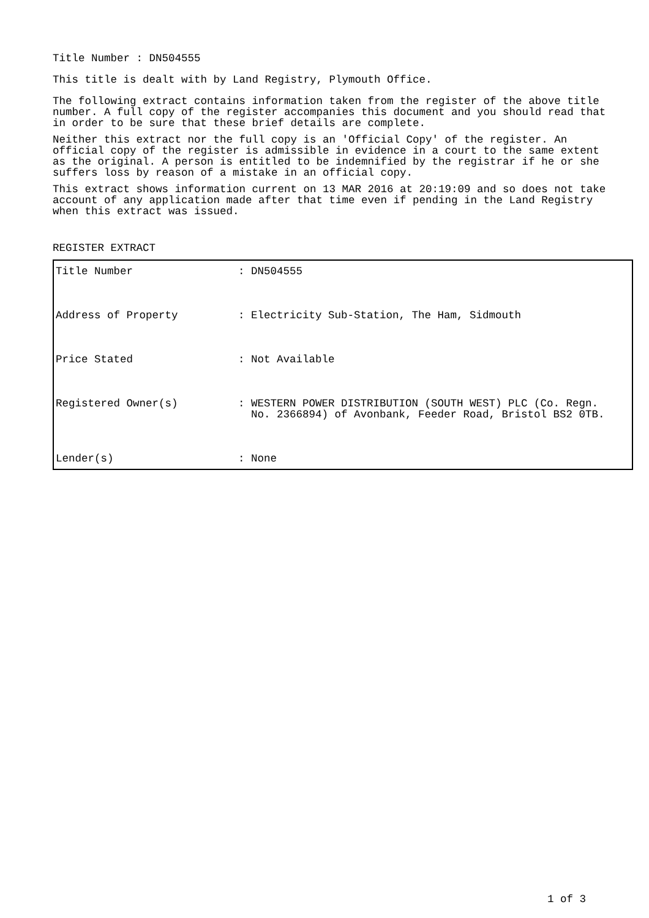Title Number : DN504555
This title is dealt with by Land Registry, Plymouth Office.
The following extract contains information taken from the register of the above title number. A full copy of the register accompanies this document and you should read that in order to be sure that these brief details are complete.
Neither this extract nor the full copy is an 'Official Copy' of the register. An official copy of the register is admissible in evidence in a court to the same extent as the original. A person is entitled to be indemnified by the registrar if he or she suffers loss by reason of a mistake in an official copy.
This extract shows information current on 13 MAR 2016 at 20:19:09 and so does not take account of any application made after that time even if pending in the Land Registry when this extract was issued.
REGISTER EXTRACT
| Title Number | : DN504555 |
| Address of Property | : Electricity Sub-Station, The Ham, Sidmouth |
| Price Stated | : Not Available |
| Registered Owner(s) | : WESTERN POWER DISTRIBUTION (SOUTH WEST) PLC (Co. Regn. No. 2366894) of Avonbank, Feeder Road, Bristol BS2 0TB. |
| Lender(s) | : None |
1 of 3